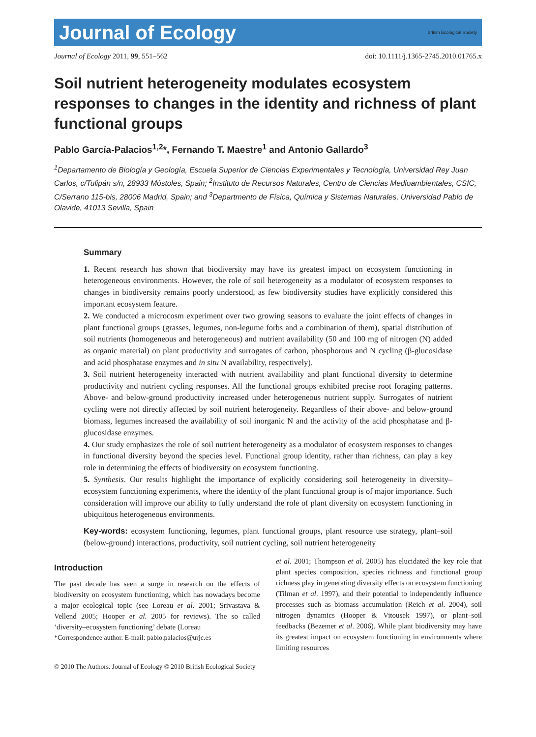Journal of Ecology British Ecological Society
Journal of Ecology 2011, 99, 551–562 doi: 10.1111/j.1365-2745.2010.01765.x
Soil nutrient heterogeneity modulates ecosystem responses to changes in the identity and richness of plant functional groups
Pablo García-Palacios<sup>1,2</sup>*, Fernando T. Maestre<sup>1</sup> and Antonio Gallardo<sup>3</sup>
<sup>1</sup> Departamento de Biología y Geología, Escuela Superior de Ciencias Experimentales y Tecnología, Universidad Rey Juan Carlos, c/Tulipán s/n, 28933 Móstoles, Spain; <sup>2</sup>Instituto de Recursos Naturales, Centro de Ciencias Medioambientales, CSIC, C/Serrano 115-bis, 28006 Madrid, Spain; and <sup>3</sup>Departmento de Física, Química y Sistemas Naturales, Universidad Pablo de Olavide, 41013 Sevilla, Spain
Summary
1. Recent research has shown that biodiversity may have its greatest impact on ecosystem functioning in heterogeneous environments. However, the role of soil heterogeneity as a modulator of ecosystem responses to changes in biodiversity remains poorly understood, as few biodiversity studies have explicitly considered this important ecosystem feature.
2. We conducted a microcosm experiment over two growing seasons to evaluate the joint effects of changes in plant functional groups (grasses, legumes, non-legume forbs and a combination of them), spatial distribution of soil nutrients (homogeneous and heterogeneous) and nutrient availability (50 and 100 mg of nitrogen (N) added as organic material) on plant productivity and surrogates of carbon, phosphorous and N cycling (β-glucosidase and acid phosphatase enzymes and in situ N availability, respectively).
3. Soil nutrient heterogeneity interacted with nutrient availability and plant functional diversity to determine productivity and nutrient cycling responses. All the functional groups exhibited precise root foraging patterns. Above- and below-ground productivity increased under heterogeneous nutrient supply. Surrogates of nutrient cycling were not directly affected by soil nutrient heterogeneity. Regardless of their above- and below-ground biomass, legumes increased the availability of soil inorganic N and the activity of the acid phosphatase and β-glucosidase enzymes.
4. Our study emphasizes the role of soil nutrient heterogeneity as a modulator of ecosystem responses to changes in functional diversity beyond the species level. Functional group identity, rather than richness, can play a key role in determining the effects of biodiversity on ecosystem functioning.
5. Synthesis. Our results highlight the importance of explicitly considering soil heterogeneity in diversity–ecosystem functioning experiments, where the identity of the plant functional group is of major importance. Such consideration will improve our ability to fully understand the role of plant diversity on ecosystem functioning in ubiquitous heterogeneous environments.
Key-words: ecosystem functioning, legumes, plant functional groups, plant resource use strategy, plant–soil (below-ground) interactions, productivity, soil nutrient cycling, soil nutrient heterogeneity
Introduction
The past decade has seen a surge in research on the effects of biodiversity on ecosystem functioning, which has nowadays become a major ecological topic (see Loreau et al. 2001; Srivastava & Vellend 2005; Hooper et al. 2005 for reviews). The so called ‘diversity–ecosystem functioning’ debate (Loreau
*Correspondence author. E-mail: pablo.palacios@urjc.es
et al. 2001; Thompson et al. 2005) has elucidated the key role that plant species composition, species richness and functional group richness play in generating diversity effects on ecosystem functioning (Tilman et al. 1997), and their potential to independently influence processes such as biomass accumulation (Reich et al. 2004), soil nitrogen dynamics (Hooper & Vitousek 1997), or plant–soil feedbacks (Bezemer et al. 2006). While plant biodiversity may have its greatest impact on ecosystem functioning in environments where limiting resources
© 2010 The Authors. Journal of Ecology © 2010 British Ecological Society